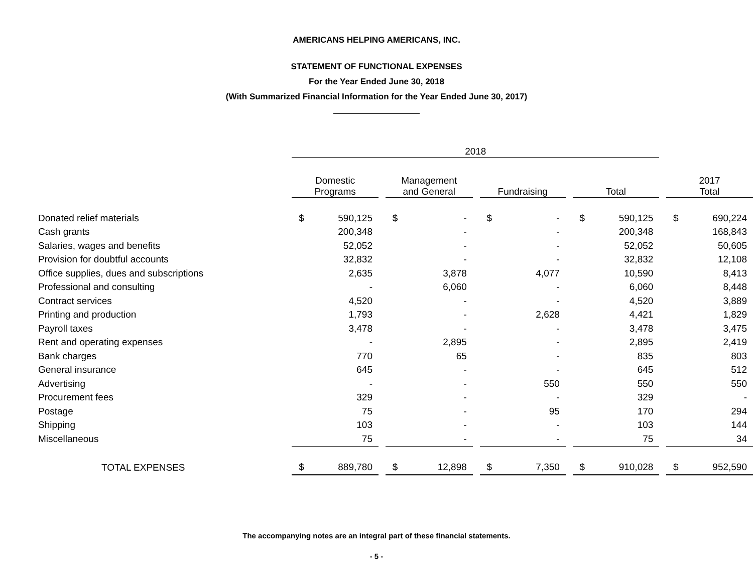AMERICANS HELPING AMERICANS, INC.
STATEMENT OF FUNCTIONAL EXPENSES
For the Year Ended June 30, 2018
(With Summarized Financial Information for the Year Ended June 30, 2017)
| | 2018 | | | | | | | | | | | | | |
| --- | --- | --- | --- | --- | --- | --- | --- | --- | --- | --- | --- | --- | --- | --- |
| | Domestic Programs | | | Management and General | | | Fundraising | | | Total | | | 2017 Total | |
| Donated relief materials | $ | 590,125 | | $ | - | | $ | - | | $ | 590,125 | | $ | 690,224 |
| Cash grants | | 200,348 | | | - | | | - | | | 200,348 | | | 168,843 |
| Salaries, wages and benefits | | 52,052 | | | - | | | - | | | 52,052 | | | 50,605 |
| Provision for doubtful accounts | | 32,832 | | | - | | | - | | | 32,832 | | | 12,108 |
| Office supplies, dues and subscriptions | | 2,635 | | | 3,878 | | | 4,077 | | | 10,590 | | | 8,413 |
| Professional and consulting | | - | | | 6,060 | | | - | | | 6,060 | | | 8,448 |
| Contract services | | 4,520 | | | - | | | - | | | 4,520 | | | 3,889 |
| Printing and production | | 1,793 | | | - | | | 2,628 | | | 4,421 | | | 1,829 |
| Payroll taxes | | 3,478 | | | - | | | - | | | 3,478 | | | 3,475 |
| Rent and operating expenses | | - | | | 2,895 | | | - | | | 2,895 | | | 2,419 |
| Bank charges | | 770 | | | 65 | | | - | | | 835 | | | 803 |
| General insurance | | 645 | | | - | | | - | | | 645 | | | 512 |
| Advertising | | - | | | - | | | 550 | | | 550 | | | 550 |
| Procurement fees | | 329 | | | - | | | - | | | 329 | | | - |
| Postage | | 75 | | | - | | | 95 | | | 170 | | | 294 |
| Shipping | | 103 | | | - | | | - | | | 103 | | | 144 |
| Miscellaneous | | 75 | | | - | | | - | | | 75 | | | 34 |
| TOTAL EXPENSES | $ | 889,780 | | $ | 12,898 | | $ | 7,350 | | $ | 910,028 | | $ | 952,590 |
The accompanying notes are an integral part of these financial statements.
- 5 -